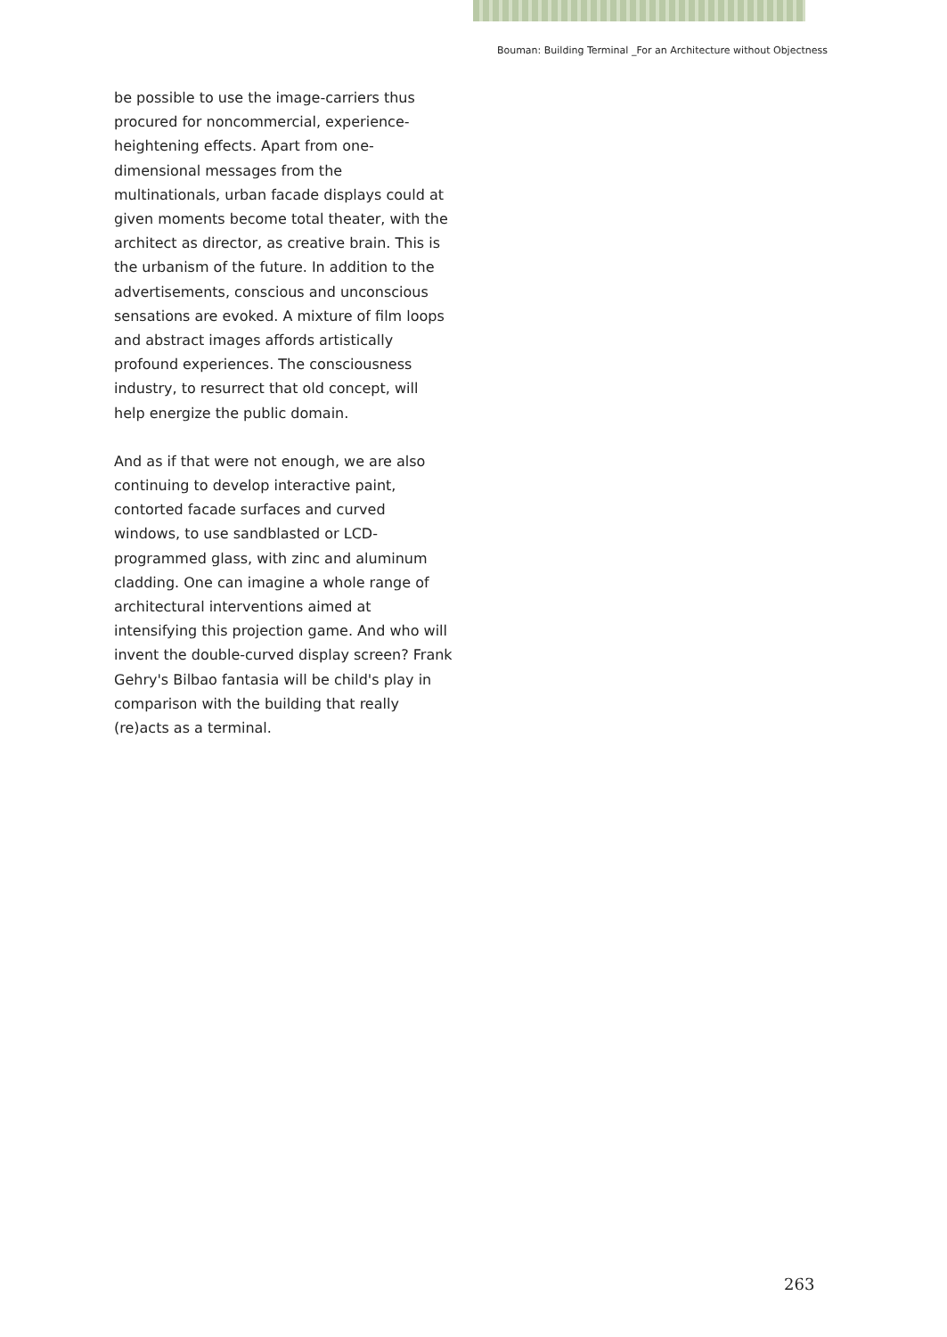Bouman: Building Terminal _For an Architecture without Objectness
be possible to use the image-carriers thus procured for noncommercial, experience-heightening effects. Apart from one-dimensional messages from the multinationals, urban facade displays could at given moments become total theater, with the architect as director, as creative brain. This is the urbanism of the future. In addition to the advertisements, conscious and unconscious sensations are evoked. A mixture of film loops and abstract images affords artistically profound experiences. The consciousness industry, to resurrect that old concept, will help energize the public domain.
And as if that were not enough, we are also continuing to develop interactive paint, contorted facade surfaces and curved windows, to use sandblasted or LCD-programmed glass, with zinc and aluminum cladding. One can imagine a whole range of architectural interventions aimed at intensifying this projection game. And who will invent the double-curved display screen? Frank Gehry's Bilbao fantasia will be child's play in comparison with the building that really (re)acts as a terminal.
263